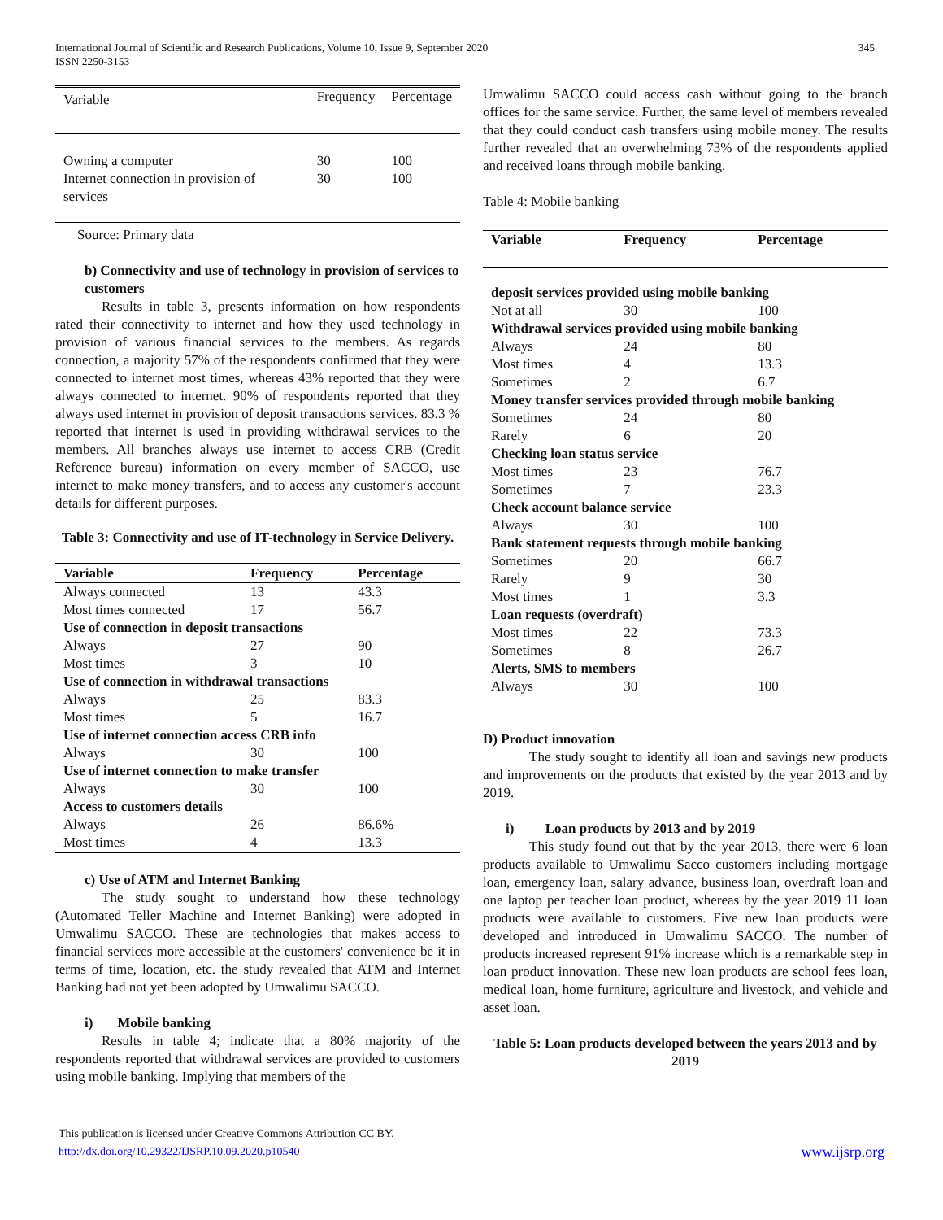International Journal of Scientific and Research Publications, Volume 10, Issue 9, September 2020
ISSN 2250-3153
345
| Variable | Frequency | Percentage |
| Owning a computer | 30 | 100 |
| Internet connection in provision of services | 30 | 100 |
Source: Primary data
b) Connectivity and use of technology in provision of services to customers
Results in table 3, presents information on how respondents rated their connectivity to internet and how they used technology in provision of various financial services to the members. As regards connection, a majority 57% of the respondents confirmed that they were connected to internet most times, whereas 43% reported that they were always connected to internet. 90% of respondents reported that they always used internet in provision of deposit transactions services. 83.3 % reported that internet is used in providing withdrawal services to the members. All branches always use internet to access CRB (Credit Reference bureau) information on every member of SACCO, use internet to make money transfers, and to access any customer's account details for different purposes.
Table 3: Connectivity and use of IT-technology in Service Delivery.
| Variable | Frequency | Percentage |
| --- | --- | --- |
| Always connected | 13 | 43.3 |
| Most times connected | 17 | 56.7 |
| Use of connection in deposit transactions | | |
| Always | 27 | 90 |
| Most times | 3 | 10 |
| Use of connection in withdrawal transactions | | |
| Always | 25 | 83.3 |
| Most times | 5 | 16.7 |
| Use of internet connection access CRB info | | |
| Always | 30 | 100 |
| Use of internet connection to make transfer | | |
| Always | 30 | 100 |
| Access to customers details | | |
| Always | 26 | 86.6% |
| Most times | 4 | 13.3 |
c) Use of ATM and Internet Banking
The study sought to understand how these technology (Automated Teller Machine and Internet Banking) were adopted in Umwalimu SACCO. These are technologies that makes access to financial services more accessible at the customers' convenience be it in terms of time, location, etc. the study revealed that ATM and Internet Banking had not yet been adopted by Umwalimu SACCO.
i) Mobile banking
Results in table 4; indicate that a 80% majority of the respondents reported that withdrawal services are provided to customers using mobile banking. Implying that members of the
Umwalimu SACCO could access cash without going to the branch offices for the same service. Further, the same level of members revealed that they could conduct cash transfers using mobile money. The results further revealed that an overwhelming 73% of the respondents applied and received loans through mobile banking.
Table 4: Mobile banking
| Variable | Frequency | Percentage |
| --- | --- | --- |
| deposit services provided using mobile banking | | |
| Not at all | 30 | 100 |
| Withdrawal services provided using mobile banking | | |
| Always | 24 | 80 |
| Most times | 4 | 13.3 |
| Sometimes | 2 | 6.7 |
| Money transfer services provided through mobile banking | | |
| Sometimes | 24 | 80 |
| Rarely | 6 | 20 |
| Checking loan status service | | |
| Most times | 23 | 76.7 |
| Sometimes | 7 | 23.3 |
| Check account balance service | | |
| Always | 30 | 100 |
| Bank statement requests through mobile banking | | |
| Sometimes | 20 | 66.7 |
| Rarely | 9 | 30 |
| Most times | 1 | 3.3 |
| Loan requests (overdraft) | | |
| Most times | 22 | 73.3 |
| Sometimes | 8 | 26.7 |
| Alerts, SMS to members | | |
| Always | 30 | 100 |
D) Product innovation
The study sought to identify all loan and savings new products and improvements on the products that existed by the year 2013 and by 2019.
i) Loan products by 2013 and by 2019
This study found out that by the year 2013, there were 6 loan products available to Umwalimu Sacco customers including mortgage loan, emergency loan, salary advance, business loan, overdraft loan and one laptop per teacher loan product, whereas by the year 2019 11 loan products were available to customers. Five new loan products were developed and introduced in Umwalimu SACCO. The number of products increased represent 91% increase which is a remarkable step in loan product innovation. These new loan products are school fees loan, medical loan, home furniture, agriculture and livestock, and vehicle and asset loan.
Table 5: Loan products developed between the years 2013 and by 2019
This publication is licensed under Creative Commons Attribution CC BY.
http://dx.doi.org/10.29322/IJSRP.10.09.2020.p10540
www.ijsrp.org